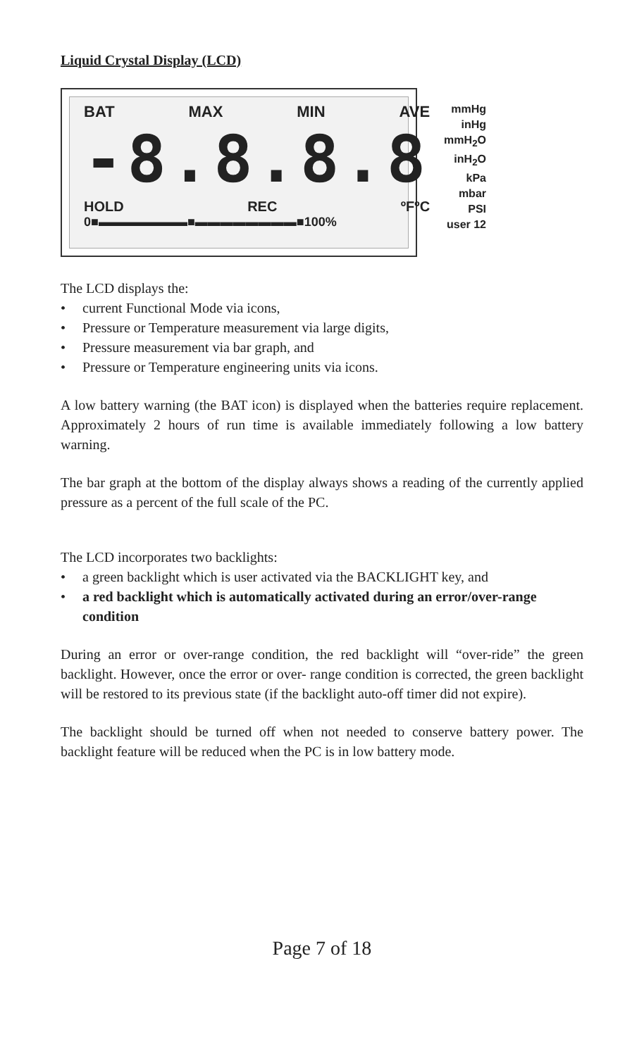Liquid Crystal Display (LCD)
BAT MAX MIN AVE
-8.8.8.8
HOLD REC ºFºC
0■▬▬▬▬▬▬▬■▬▬▬▬▬▬▬▬■100%
mmHg
inHg
mmH<sub>2</sub>O
inH<sub>2</sub>O
kPa
mbar
PSI
user 12
The LCD displays the:
• current Functional Mode via icons,
• Pressure or Temperature measurement via large digits,
• Pressure measurement via bar graph, and
• Pressure or Temperature engineering units via icons.
A low battery warning (the BAT icon) is displayed when the batteries require replacement. Approximately 2 hours of run time is available immediately following a low battery warning.
The bar graph at the bottom of the display always shows a reading of the currently applied pressure as a percent of the full scale of the PC.
The LCD incorporates two backlights:
• a green backlight which is user activated via the BACKLIGHT key, and
• a red backlight which is automatically activated during an error/over-range condition
During an error or over-range condition, the red backlight will “over-ride” the green backlight. However, once the error or over- range condition is corrected, the green backlight will be restored to its previous state (if the backlight auto-off timer did not expire).
The backlight should be turned off when not needed to conserve battery power. The backlight feature will be reduced when the PC is in low battery mode.
Page 7 of 18